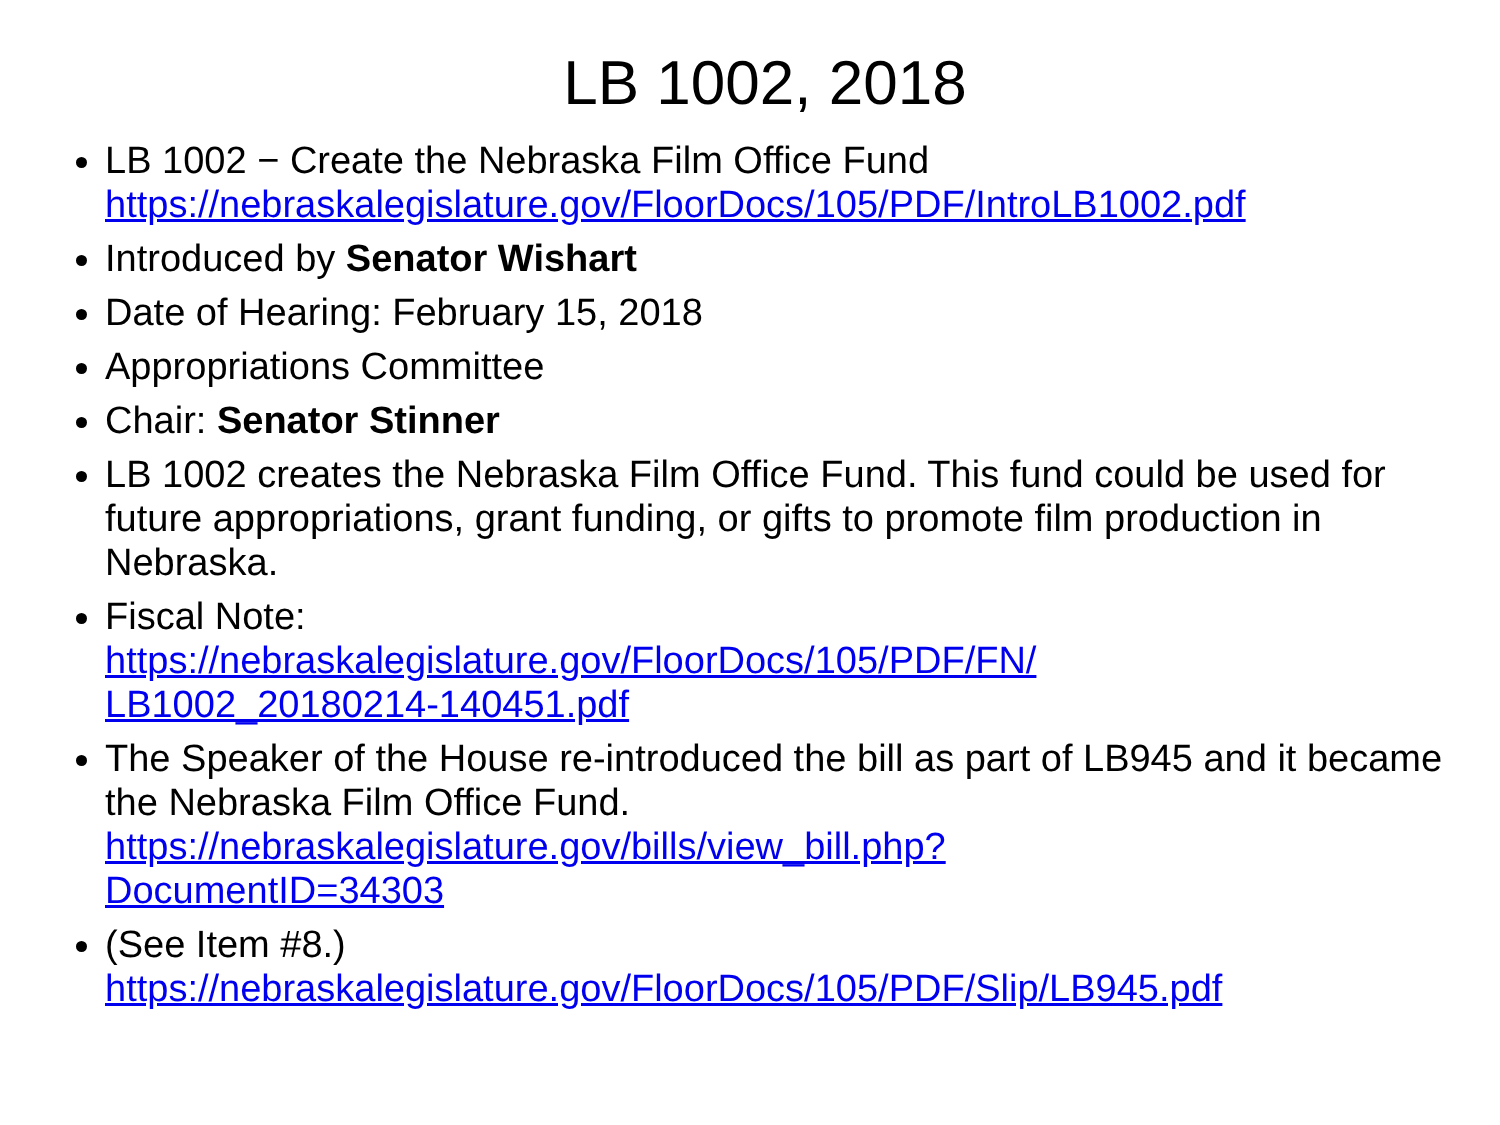LB 1002, 2018
LB 1002 − Create the Nebraska Film Office Fund https://nebraskalegislature.gov/FloorDocs/105/PDF/IntroLB1002.pdf
Introduced by Senator Wishart
Date of Hearing: February 15, 2018
Appropriations Committee
Chair: Senator Stinner
LB 1002 creates the Nebraska Film Office Fund. This fund could be used for future appropriations, grant funding, or gifts to promote film production in Nebraska.
Fiscal Note:
https://nebraskalegislature.gov/FloorDocs/105/PDF/FN/
LB1002_20180214-140451.pdf
The Speaker of the House re-introduced the bill as part of LB945 and it became the Nebraska Film Office Fund.
https://nebraskalegislature.gov/bills/view_bill.php?
DocumentID=34303
(See Item #8.)
https://nebraskalegislature.gov/FloorDocs/105/PDF/Slip/LB945.pdf